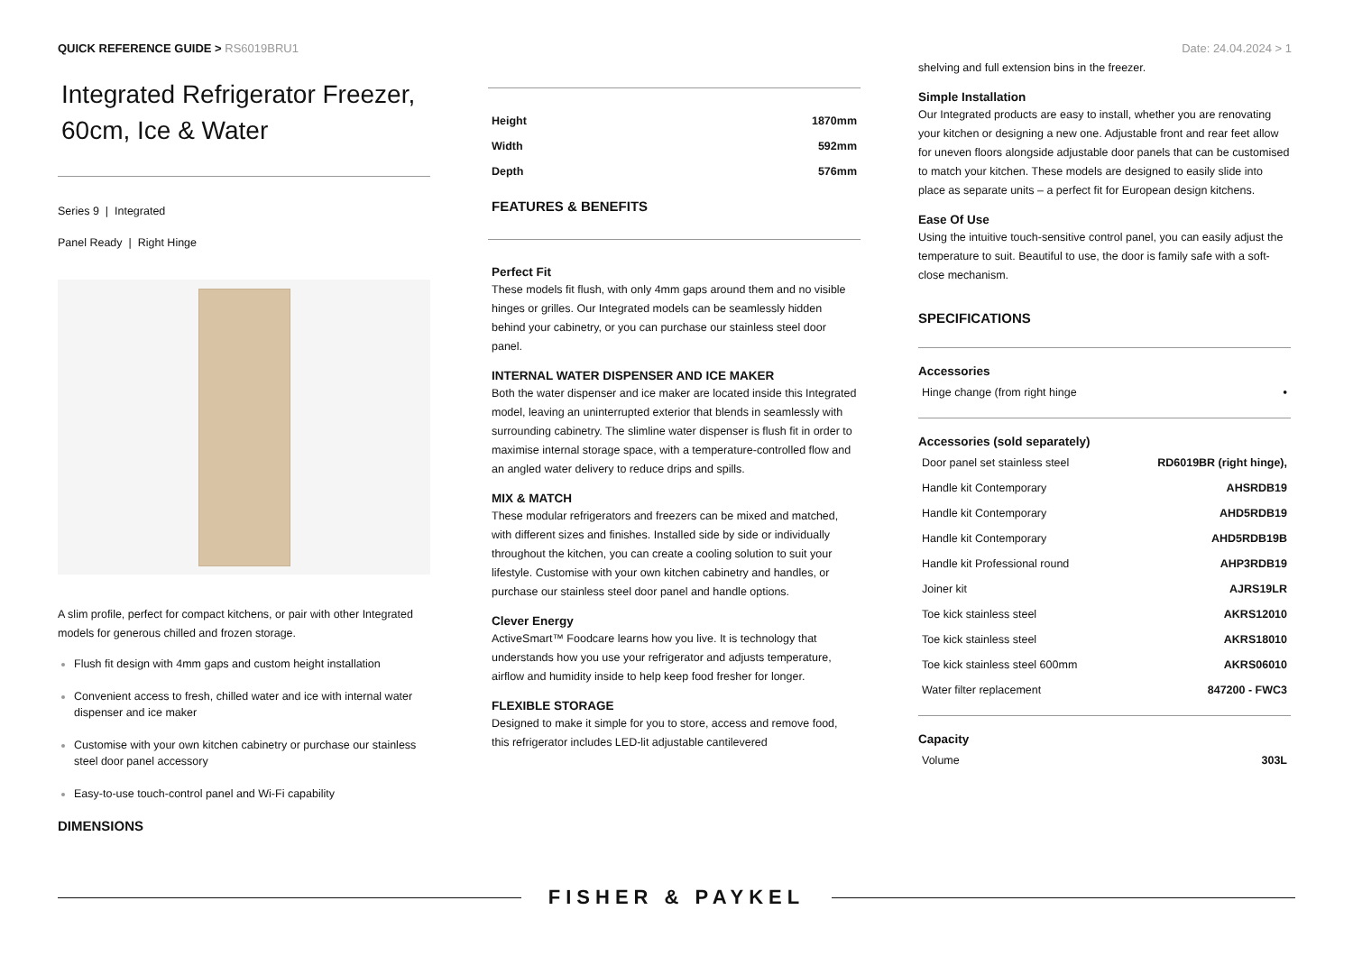QUICK REFERENCE GUIDE > RS6019BRU1
Date: 24.04.2024 > 1
Integrated Refrigerator Freezer, 60cm, Ice & Water
Series 9 | Integrated
Panel Ready | Right Hinge
A slim profile, perfect for compact kitchens, or pair with other Integrated models for generous chilled and frozen storage.
Flush fit design with 4mm gaps and custom height installation
Convenient access to fresh, chilled water and ice with internal water dispenser and ice maker
Customise with your own kitchen cabinetry or purchase our stainless steel door panel accessory
Easy-to-use touch-control panel and Wi-Fi capability
DIMENSIONS
| Height | 1870mm |
| Width | 592mm |
| Depth | 576mm |
FEATURES & BENEFITS
Perfect Fit
These models fit flush, with only 4mm gaps around them and no visible hinges or grilles. Our Integrated models can be seamlessly hidden behind your cabinetry, or you can purchase our stainless steel door panel.
INTERNAL WATER DISPENSER AND ICE MAKER
Both the water dispenser and ice maker are located inside this Integrated model, leaving an uninterrupted exterior that blends in seamlessly with surrounding cabinetry. The slimline water dispenser is flush fit in order to maximise internal storage space, with a temperature-controlled flow and an angled water delivery to reduce drips and spills.
MIX & MATCH
These modular refrigerators and freezers can be mixed and matched, with different sizes and finishes. Installed side by side or individually throughout the kitchen, you can create a cooling solution to suit your lifestyle. Customise with your own kitchen cabinetry and handles, or purchase our stainless steel door panel and handle options.
Clever Energy
ActiveSmart™ Foodcare learns how you live. It is technology that understands how you use your refrigerator and adjusts temperature, airflow and humidity inside to help keep food fresher for longer.
FLEXIBLE STORAGE
Designed to make it simple for you to store, access and remove food, this refrigerator includes LED-lit adjustable cantilevered
shelving and full extension bins in the freezer.
Simple Installation
Our Integrated products are easy to install, whether you are renovating your kitchen or designing a new one. Adjustable front and rear feet allow for uneven floors alongside adjustable door panels that can be customised to match your kitchen. These models are designed to easily slide into place as separate units – a perfect fit for European design kitchens.
Ease Of Use
Using the intuitive touch-sensitive control panel, you can easily adjust the temperature to suit. Beautiful to use, the door is family safe with a soft-close mechanism.
SPECIFICATIONS
Accessories
| Hinge change (from right hinge | • |
Accessories (sold separately)
| Door panel set stainless steel | RD6019BR (right hinge), |
| Handle kit Contemporary | AHSRDB19 |
| Handle kit Contemporary | AHD5RDB19 |
| Handle kit Contemporary | AHD5RDB19B |
| Handle kit Professional round | AHP3RDB19 |
| Joiner kit | AJRS19LR |
| Toe kick stainless steel | AKRS12010 |
| Toe kick stainless steel | AKRS18010 |
| Toe kick stainless steel 600mm | AKRS06010 |
| Water filter replacement | 847200 - FWC3 |
Capacity
| Volume | 303L |
FISHER & PAYKEL